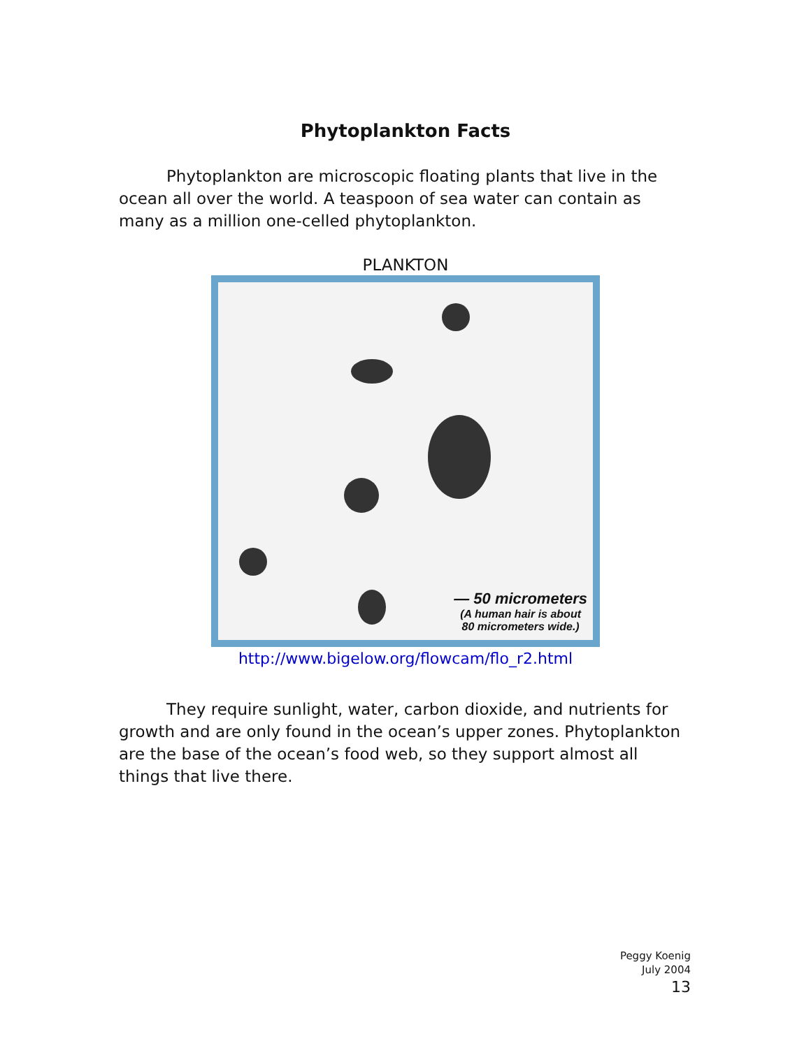Phytoplankton Facts
Phytoplankton are microscopic floating plants that live in the ocean all over the world. A teaspoon of sea water can contain as many as a million one-celled phytoplankton.
PLANKTON
— 50 micrometers
(A human hair is about
80 micrometers wide.)
http://www.bigelow.org/flowcam/flo_r2.html
They require sunlight, water, carbon dioxide, and nutrients for growth and are only found in the ocean’s upper zones. Phytoplankton are the base of the ocean’s food web, so they support almost all things that live there.
Peggy Koenig
July 2004
13